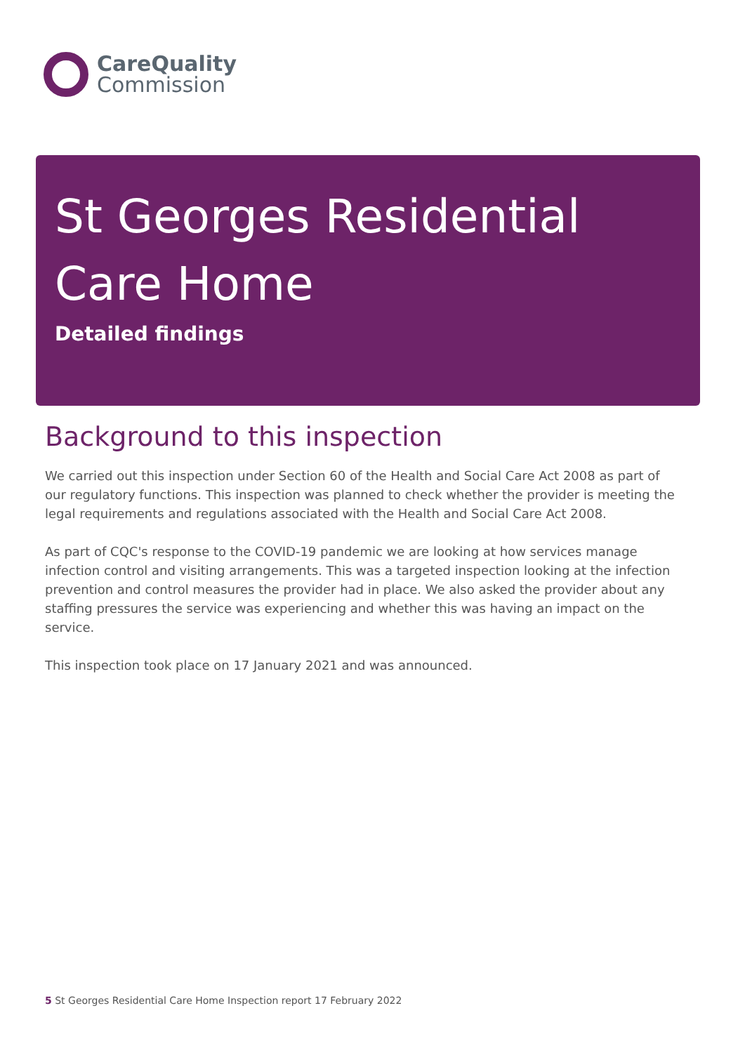CareQuality
Commission
St Georges Residential Care Home
Detailed findings
Background to this inspection
We carried out this inspection under Section 60 of the Health and Social Care Act 2008 as part of our regulatory functions. This inspection was planned to check whether the provider is meeting the legal requirements and regulations associated with the Health and Social Care Act 2008.
As part of CQC's response to the COVID-19 pandemic we are looking at how services manage infection control and visiting arrangements. This was a targeted inspection looking at the infection prevention and control measures the provider had in place. We also asked the provider about any staffing pressures the service was experiencing and whether this was having an impact on the service.
This inspection took place on 17 January 2021 and was announced.
5 St Georges Residential Care Home Inspection report 17 February 2022